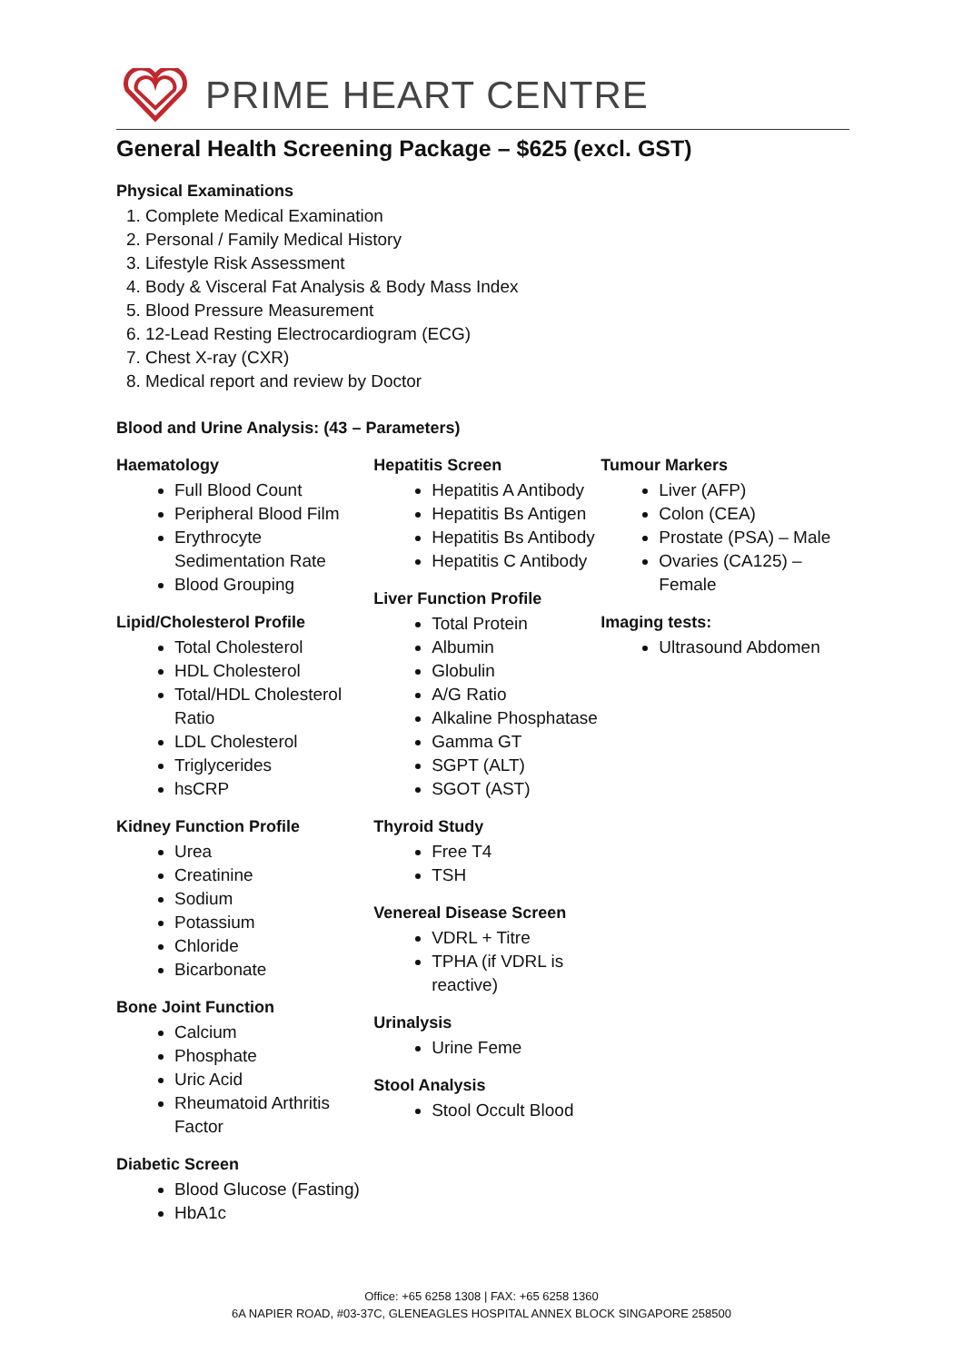PRIME HEART CENTRE
General Health Screening Package – $625 (excl. GST)
Physical Examinations
1. Complete Medical Examination
2. Personal / Family Medical History
3. Lifestyle Risk Assessment
4. Body & Visceral Fat Analysis & Body Mass Index
5. Blood Pressure Measurement
6. 12-Lead Resting Electrocardiogram (ECG)
7. Chest X-ray (CXR)
8. Medical report and review by Doctor
Blood and Urine Analysis: (43 – Parameters)
Haematology
Full Blood Count
Peripheral Blood Film
Erythrocyte Sedimentation Rate
Blood Grouping
Lipid/Cholesterol Profile
Total Cholesterol
HDL Cholesterol
Total/HDL Cholesterol Ratio
LDL Cholesterol
Triglycerides
hsCRP
Kidney Function Profile
Urea
Creatinine
Sodium
Potassium
Chloride
Bicarbonate
Bone Joint Function
Calcium
Phosphate
Uric Acid
Rheumatoid Arthritis Factor
Diabetic Screen
Blood Glucose (Fasting)
HbA1c
Hepatitis Screen
Hepatitis A Antibody
Hepatitis Bs Antigen
Hepatitis Bs Antibody
Hepatitis C Antibody
Liver Function Profile
Total Protein
Albumin
Globulin
A/G Ratio
Alkaline Phosphatase
Gamma GT
SGPT (ALT)
SGOT (AST)
Thyroid Study
Free T4
TSH
Venereal Disease Screen
VDRL + Titre
TPHA (if VDRL is reactive)
Urinalysis
Urine Feme
Stool Analysis
Stool Occult Blood
Tumour Markers
Liver (AFP)
Colon (CEA)
Prostate (PSA) – Male
Ovaries (CA125) – Female
Imaging tests:
Ultrasound Abdomen
Office: +65 6258 1308 | FAX: +65 6258 1360
6A NAPIER ROAD, #03-37C, GLENEAGLES HOSPITAL ANNEX BLOCK SINGAPORE 258500